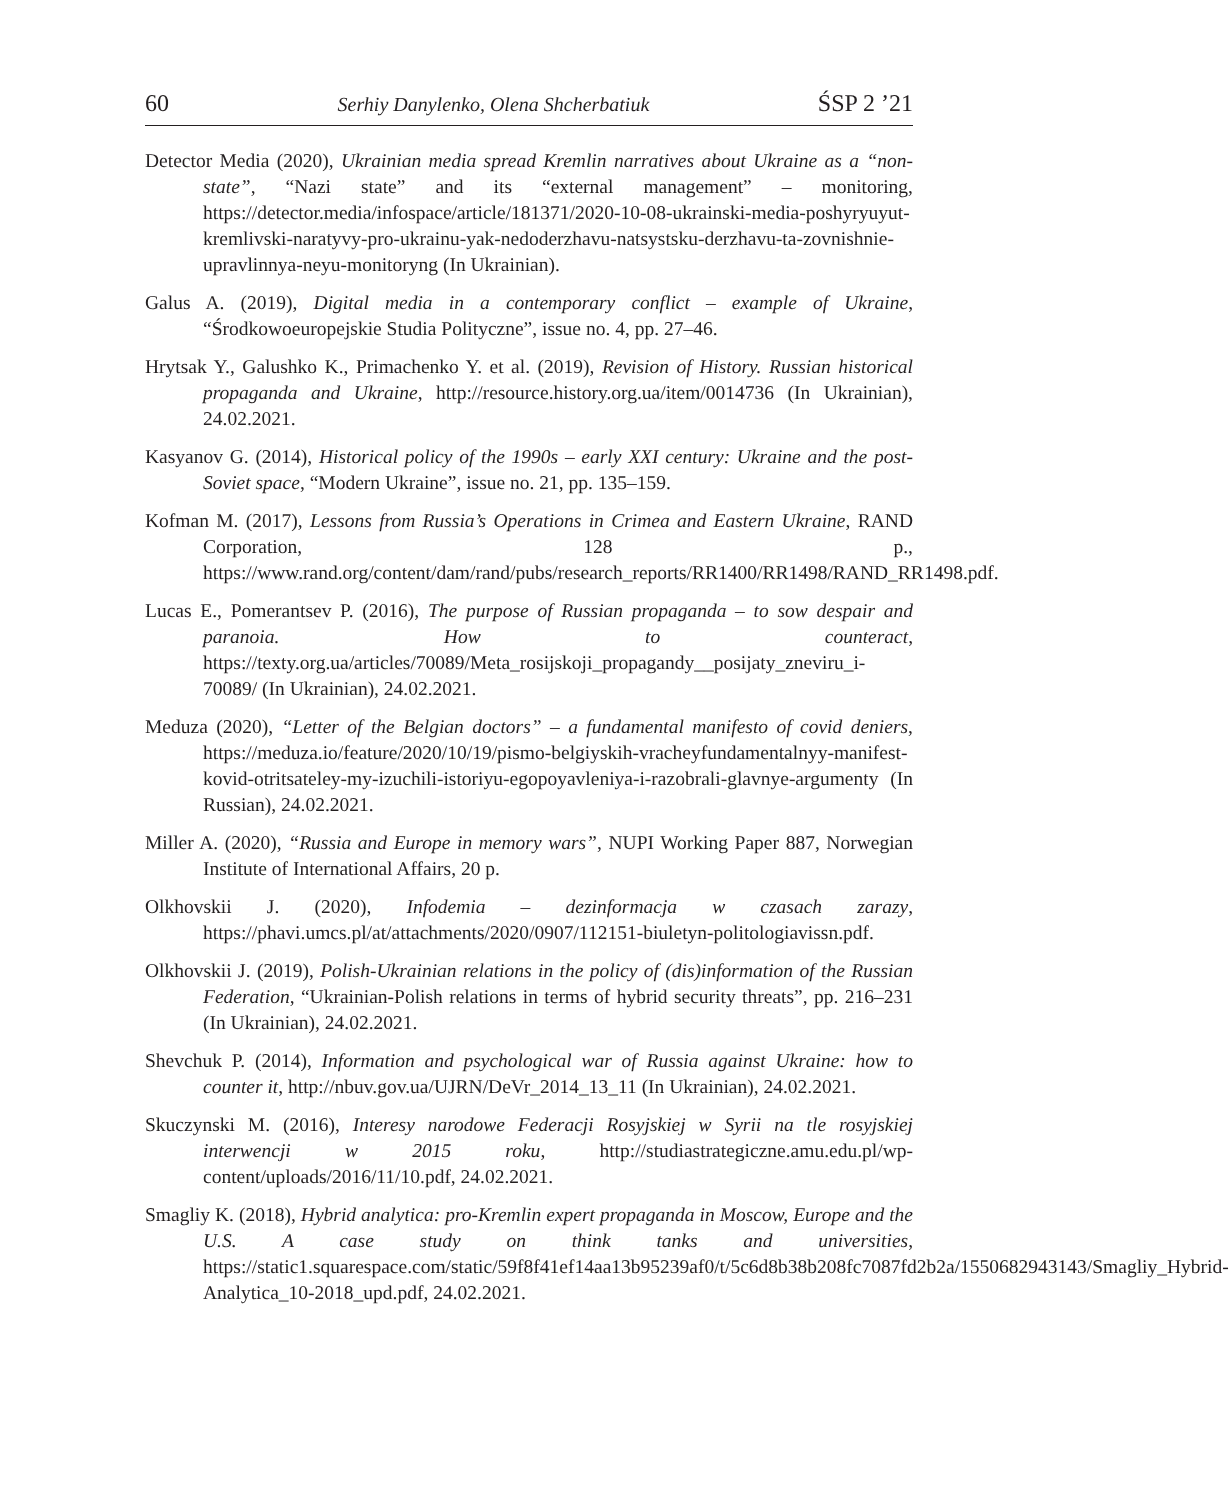60 Serhiy Danylenko, Olena Shcherbatiuk ŚSP 2 ’21
Detector Media (2020), Ukrainian media spread Kremlin narratives about Ukraine as a “non-state”, “Nazi state” and its “external management” – monitoring, https://detector.media/infospace/article/181371/2020-10-08-ukrainski-media-poshyryuyut-kremlivski-naratyvy-pro-ukrainu-yak-nedoderzhavu-natsystsku-derzhavu-ta-zovnishnie-upravlinnya-neyu-monitoryng (In Ukrainian).
Galus A. (2019), Digital media in a contemporary conflict – example of Ukraine, “Środkowoeuropejskie Studia Polityczne”, issue no. 4, pp. 27–46.
Hrytsak Y., Galushko K., Primachenko Y. et al. (2019), Revision of History. Russian historical propaganda and Ukraine, http://resource.history.org.ua/item/0014736 (In Ukrainian), 24.02.2021.
Kasyanov G. (2014), Historical policy of the 1990s – early XXI century: Ukraine and the post-Soviet space, “Modern Ukraine”, issue no. 21, pp. 135–159.
Kofman M. (2017), Lessons from Russia’s Operations in Crimea and Eastern Ukraine, RAND Corporation, 128 p., https://www.rand.org/content/dam/rand/pubs/research_reports/RR1400/RR1498/RAND_RR1498.pdf.
Lucas E., Pomerantsev P. (2016), The purpose of Russian propaganda – to sow despair and paranoia. How to counteract, https://texty.org.ua/articles/70089/Meta_rosijskoji_propagandy__posijaty_zneviru_i-70089/ (In Ukrainian), 24.02.2021.
Meduza (2020), “Letter of the Belgian doctors” – a fundamental manifesto of covid deniers, https://meduza.io/feature/2020/10/19/pismo-belgiyskih-vracheyfundamentalnyy-manifest-kovid-otritsateley-my-izuchili-istoriyu-egopoyavleniya-i-razobrali-glavnye-argumenty (In Russian), 24.02.2021.
Miller A. (2020), “Russia and Europe in memory wars”, NUPI Working Paper 887, Norwegian Institute of International Affairs, 20 p.
Olkhovskii J. (2020), Infodemia – dezinformacja w czasach zarazy, https://phavi.umcs.pl/at/attachments/2020/0907/112151-biuletyn-politologiavissn.pdf.
Olkhovskii J. (2019), Polish-Ukrainian relations in the policy of (dis)information of the Russian Federation, “Ukrainian-Polish relations in terms of hybrid security threats”, pp. 216–231 (In Ukrainian), 24.02.2021.
Shevchuk P. (2014), Information and psychological war of Russia against Ukraine: how to counter it, http://nbuv.gov.ua/UJRN/DeVr_2014_13_11 (In Ukrainian), 24.02.2021.
Skuczynski M. (2016), Interesy narodowe Federacji Rosyjskiej w Syrii na tle rosyjskiej interwencji w 2015 roku, http://studiastrategiczne.amu.edu.pl/wp-content/uploads/2016/11/10.pdf, 24.02.2021.
Smagliy K. (2018), Hybrid analytica: pro-Kremlin expert propaganda in Moscow, Europe and the U.S. A case study on think tanks and universities, https://static1.squarespace.com/static/59f8f41ef14aa13b95239af0/t/5c6d8b38b208fc7087fd2b2a/1550682943143/Smagliy_Hybrid-Analytica_10-2018_upd.pdf, 24.02.2021.